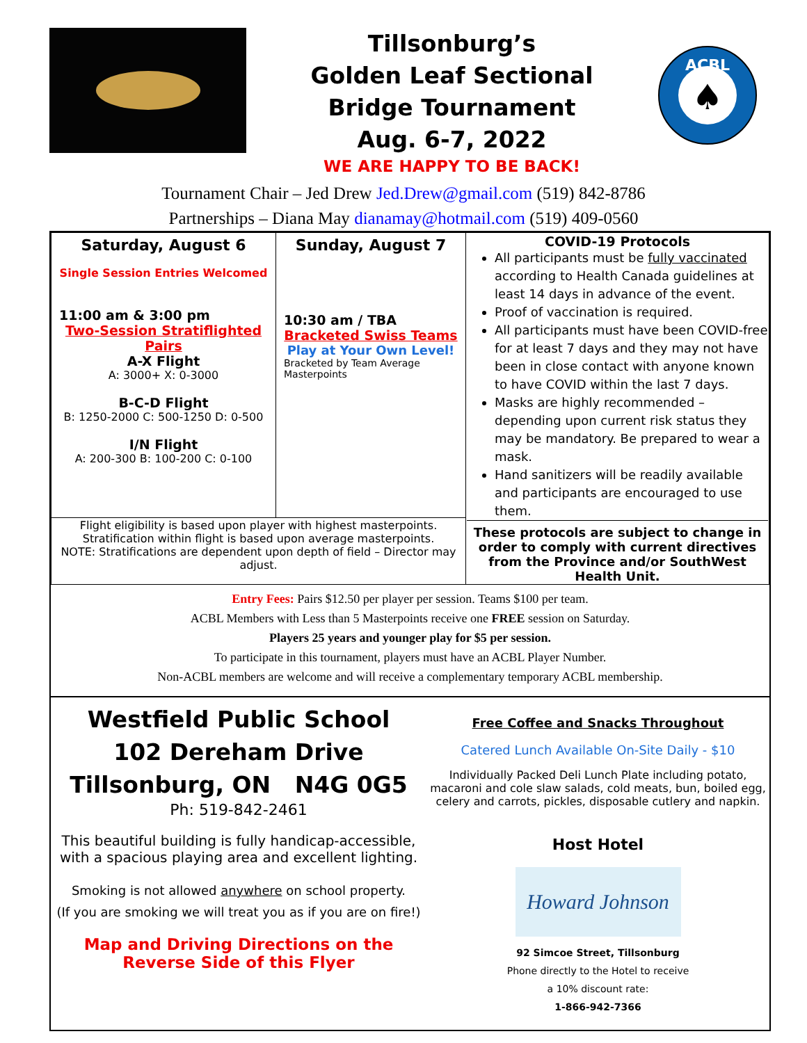Tillsonburg’s
Golden Leaf Sectional
Bridge Tournament
Aug. 6-7, 2022
WE ARE HAPPY TO BE BACK!
ACBL
♠
Tournament Chair – Jed Drew Jed.Drew@gmail.com (519) 842-8786
Partnerships – Diana May dianamay@hotmail.com (519) 409-0560
| Saturday, August 6 Single Session Entries Welcomed 11:00 am & 3:00 pm Two-Session Stratiflighted Pairs A-X Flight A: 3000+ X: 0-3000 B-C-D Flight B: 1250-2000 C: 500-1250 D: 0-500 I/N Flight A: 200-300 B: 100-200 C: 0-100 | Sunday, August 7 10:30 am / TBA Bracketed Swiss Teams Play at Your Own Level! Bracketed by Team Average Masterpoints | COVID-19 Protocols All participants must be fully vaccinated according to Health Canada guidelines at least 14 days in advance of the event. Proof of vaccination is required. All participants must have been COVID-free for at least 7 days and they may not have been in close contact with anyone known to have COVID within the last 7 days. Masks are highly recommended – depending upon current risk status they may be mandatory. Be prepared to wear a mask. Hand sanitizers will be readily available and participants are encouraged to use them. These protocols are subject to change in order to comply with current directives from the Province and/or SouthWest Health Unit. |
| Flight eligibility is based upon player with highest masterpoints. Stratification within flight is based upon average masterpoints. NOTE: Stratifications are dependent upon depth of field – Director may adjust. | | |
Entry Fees: Pairs $12.50 per player per session. Teams $100 per team.
ACBL Members with Less than 5 Masterpoints receive one FREE session on Saturday.
Players 25 years and younger play for $5 per session.
To participate in this tournament, players must have an ACBL Player Number.
Non-ACBL members are welcome and will receive a complementary temporary ACBL membership.
Westfield Public School
102 Dereham Drive
Tillsonburg, ON N4G 0G5
Ph: 519-842-2461
This beautiful building is fully handicap-accessible, with a spacious playing area and excellent lighting.
Smoking is not allowed anywhere on school property.
(If you are smoking we will treat you as if you are on fire!)
Map and Driving Directions on the Reverse Side of this Flyer
Free Coffee and Snacks Throughout
Catered Lunch Available On-Site Daily - $10
Individually Packed Deli Lunch Plate including potato, macaroni and cole slaw salads, cold meats, bun, boiled egg, celery and carrots, pickles, disposable cutlery and napkin.
Host Hotel
Howard Johnson
92 Simcoe Street, Tillsonburg
Phone directly to the Hotel to receive
a 10% discount rate:
1-866-942-7366